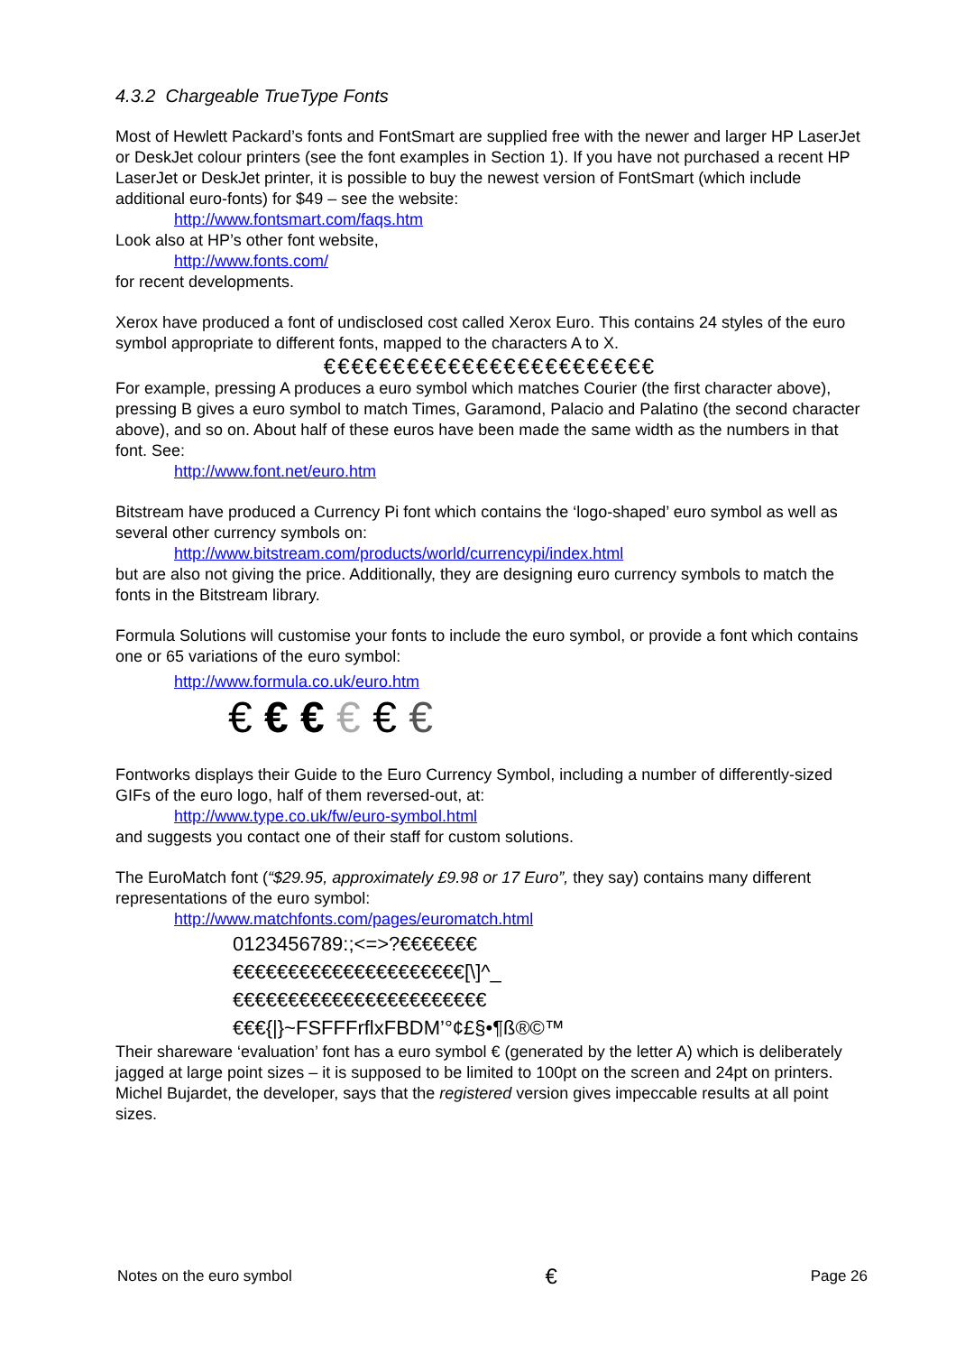4.3.2 Chargeable TrueType Fonts
Most of Hewlett Packard’s fonts and FontSmart are supplied free with the newer and larger HP LaserJet or DeskJet colour printers (see the font examples in Section 1). If you have not purchased a recent HP LaserJet or DeskJet printer, it is possible to buy the newest version of FontSmart (which include additional euro-fonts) for $49 – see the website:
http://www.fontsmart.com/faqs.htm
Look also at HP’s other font website,
http://www.fonts.com/
for recent developments.
Xerox have produced a font of undisclosed cost called Xerox Euro. This contains 24 styles of the euro symbol appropriate to different fonts, mapped to the characters A to X.
€€€€€€€€€€€€€€€€€€€€€€€€
For example, pressing A produces a euro symbol which matches Courier (the first character above), pressing B gives a euro symbol to match Times, Garamond, Palacio and Palatino (the second character above), and so on. About half of these euros have been made the same width as the numbers in that font. See:
http://www.font.net/euro.htm
Bitstream have produced a Currency Pi font which contains the ‘logo-shaped’ euro symbol as well as several other currency symbols on:
http://www.bitstream.com/products/world/currencypi/index.html
but are also not giving the price. Additionally, they are designing euro currency symbols to match the fonts in the Bitstream library.
Formula Solutions will customise your fonts to include the euro symbol, or provide a font which contains one or 65 variations of the euro symbol:
http://www.formula.co.uk/euro.htm
€ € € € € €
Fontworks displays their Guide to the Euro Currency Symbol, including a number of differently-sized GIFs of the euro logo, half of them reversed-out, at:
http://www.type.co.uk/fw/euro-symbol.html
and suggests you contact one of their staff for custom solutions.
The EuroMatch font (“$29.95, approximately £9.98 or 17 Euro”, they say) contains many different representations of the euro symbol:
http://www.matchfonts.com/pages/euromatch.html
0123456789:;<=>?€€€€€€€
€€€€€€€€€€€€€€€€€€€€€[\]^_
€€€€€€€€€€€€€€€€€€€€€€€
€€€{|}~FSFFFrflxFBDM’°¢£§•¶ß®©™
Their shareware ‘evaluation’ font has a euro symbol € (generated by the letter A) which is deliberately jagged at large point sizes – it is supposed to be limited to 100pt on the screen and 24pt on printers. Michel Bujardet, the developer, says that the registered version gives impeccable results at all point sizes.
Notes on the euro symbol € Page 26